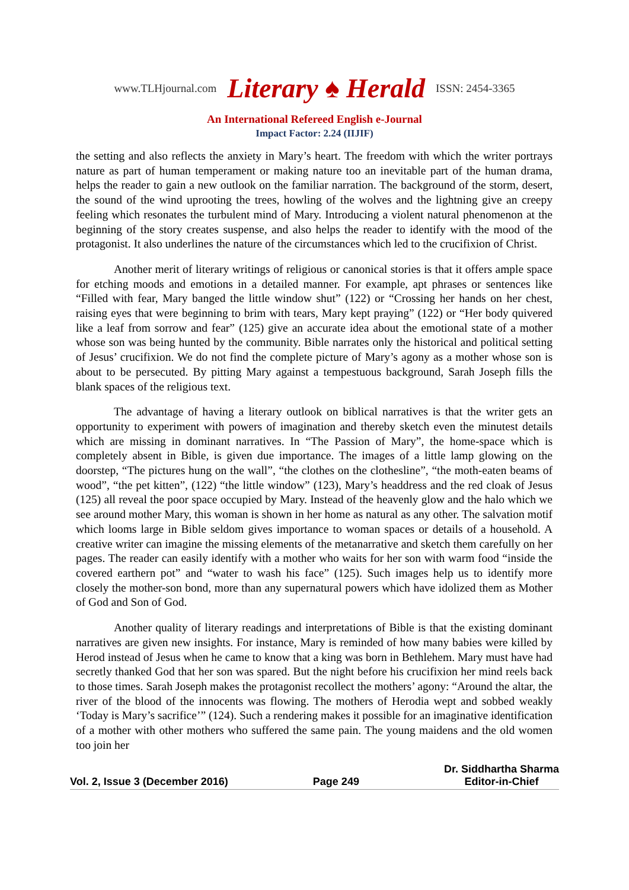www.TLHjournal.com Literary ♠ Herald ISSN: 2454-3365
An International Refereed English e-Journal
Impact Factor: 2.24 (IIJIF)
the setting and also reflects the anxiety in Mary’s heart. The freedom with which the writer portrays nature as part of human temperament or making nature too an inevitable part of the human drama, helps the reader to gain a new outlook on the familiar narration. The background of the storm, desert, the sound of the wind uprooting the trees, howling of the wolves and the lightning give an creepy feeling which resonates the turbulent mind of Mary. Introducing a violent natural phenomenon at the beginning of the story creates suspense, and also helps the reader to identify with the mood of the protagonist. It also underlines the nature of the circumstances which led to the crucifixion of Christ.
Another merit of literary writings of religious or canonical stories is that it offers ample space for etching moods and emotions in a detailed manner. For example, apt phrases or sentences like “Filled with fear, Mary banged the little window shut” (122) or “Crossing her hands on her chest, raising eyes that were beginning to brim with tears, Mary kept praying” (122) or “Her body quivered like a leaf from sorrow and fear” (125) give an accurate idea about the emotional state of a mother whose son was being hunted by the community. Bible narrates only the historical and political setting of Jesus’ crucifixion. We do not find the complete picture of Mary’s agony as a mother whose son is about to be persecuted. By pitting Mary against a tempestuous background, Sarah Joseph fills the blank spaces of the religious text.
The advantage of having a literary outlook on biblical narratives is that the writer gets an opportunity to experiment with powers of imagination and thereby sketch even the minutest details which are missing in dominant narratives. In “The Passion of Mary”, the home-space which is completely absent in Bible, is given due importance. The images of a little lamp glowing on the doorstep, “The pictures hung on the wall”, “the clothes on the clothesline”, “the moth-eaten beams of wood”, “the pet kitten”, (122) “the little window” (123), Mary’s headdress and the red cloak of Jesus (125) all reveal the poor space occupied by Mary. Instead of the heavenly glow and the halo which we see around mother Mary, this woman is shown in her home as natural as any other. The salvation motif which looms large in Bible seldom gives importance to woman spaces or details of a household. A creative writer can imagine the missing elements of the metanarrative and sketch them carefully on her pages. The reader can easily identify with a mother who waits for her son with warm food “inside the covered earthern pot” and “water to wash his face” (125). Such images help us to identify more closely the mother-son bond, more than any supernatural powers which have idolized them as Mother of God and Son of God.
Another quality of literary readings and interpretations of Bible is that the existing dominant narratives are given new insights. For instance, Mary is reminded of how many babies were killed by Herod instead of Jesus when he came to know that a king was born in Bethlehem. Mary must have had secretly thanked God that her son was spared. But the night before his crucifixion her mind reels back to those times. Sarah Joseph makes the protagonist recollect the mothers’ agony: “Around the altar, the river of the blood of the innocents was flowing. The mothers of Herodia wept and sobbed weakly ‘Today is Mary’s sacrifice’” (124). Such a rendering makes it possible for an imaginative identification of a mother with other mothers who suffered the same pain. The young maidens and the old women too join her
Vol. 2, Issue 3 (December 2016) Page 249 Dr. Siddhartha Sharma
Editor-in-Chief